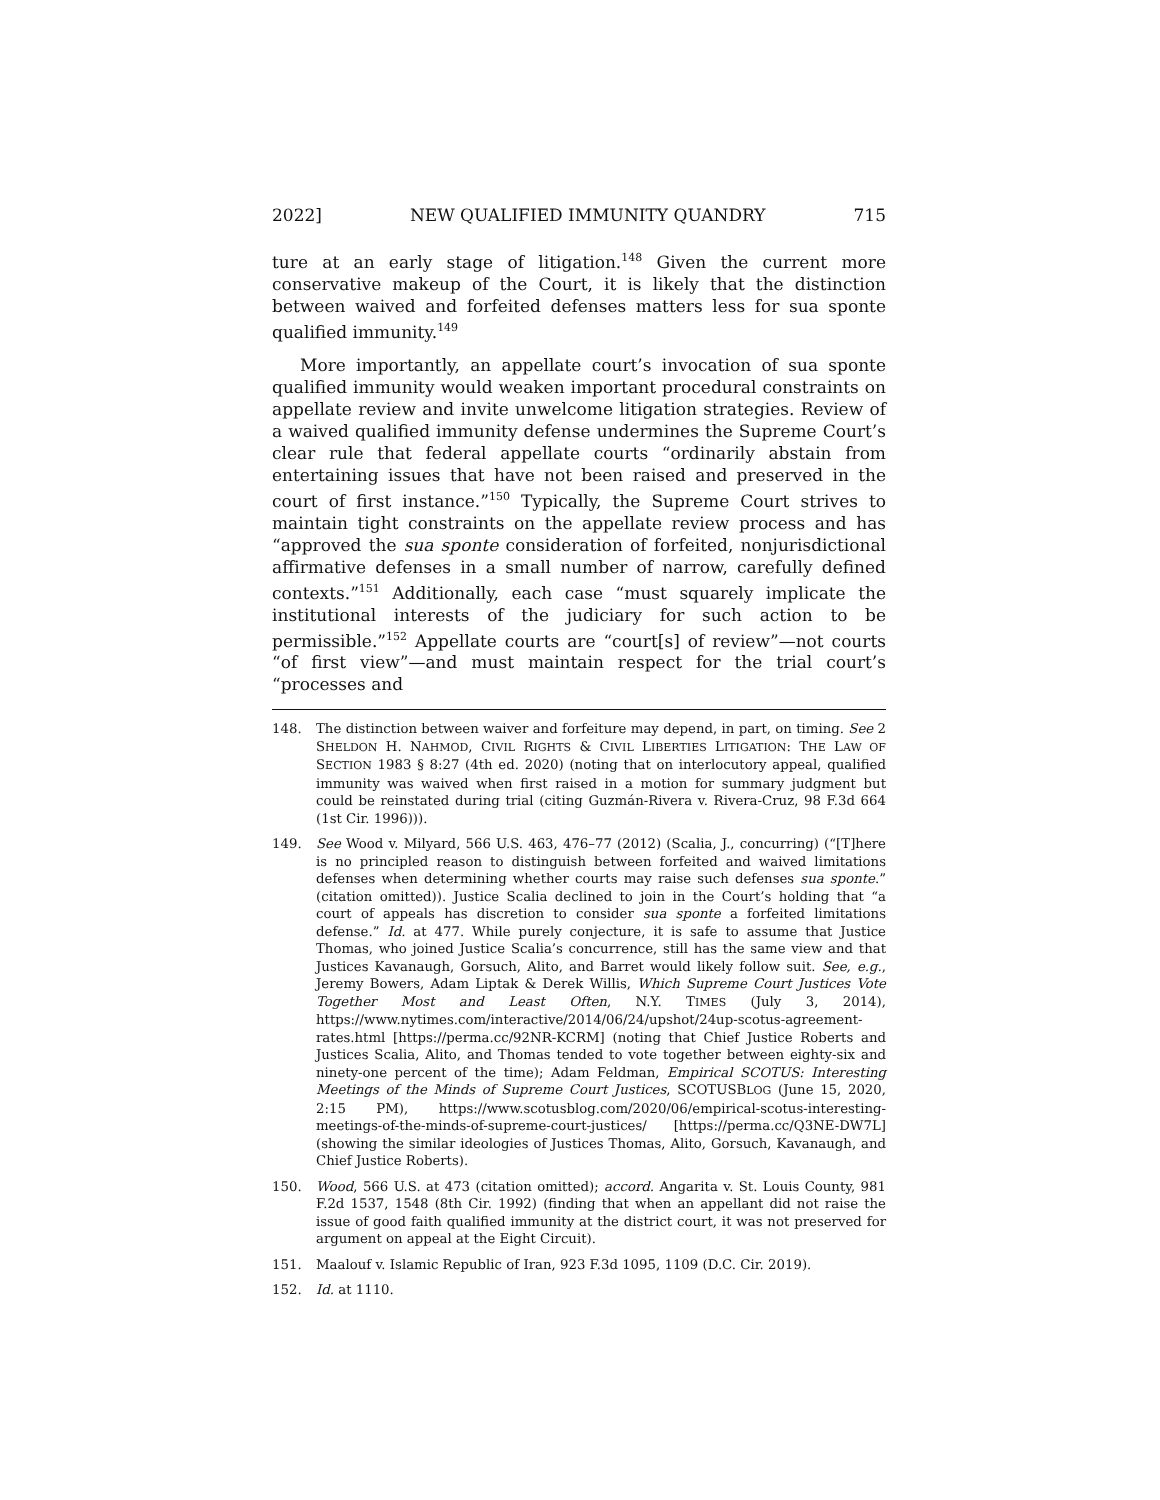2022] NEW QUALIFIED IMMUNITY QUANDRY 715
ture at an early stage of litigation.<sup>148</sup> Given the current more conservative makeup of the Court, it is likely that the distinction between waived and forfeited defenses matters less for sua sponte qualified immunity.<sup>149</sup>
More importantly, an appellate court’s invocation of sua sponte qualified immunity would weaken important procedural constraints on appellate review and invite unwelcome litigation strategies. Review of a waived qualified immunity defense undermines the Supreme Court’s clear rule that federal appellate courts “ordinarily abstain from entertaining issues that have not been raised and preserved in the court of first instance.”<sup>150</sup> Typically, the Supreme Court strives to maintain tight constraints on the appellate review process and has “approved the sua sponte consideration of forfeited, nonjurisdictional affirmative defenses in a small number of narrow, carefully defined contexts.”<sup>151</sup> Additionally, each case “must squarely implicate the institutional interests of the judiciary for such action to be permissible.”<sup>152</sup> Appellate courts are “court[s] of review”—not courts “of first view”—and must maintain respect for the trial court’s “processes and
148. The distinction between waiver and forfeiture may depend, in part, on timing. See 2 SHELDON H. NAHMOD, CIVIL RIGHTS & CIVIL LIBERTIES LITIGATION: THE LAW OF SECTION 1983 § 8:27 (4th ed. 2020) (noting that on interlocutory appeal, qualified immunity was waived when first raised in a motion for summary judgment but could be reinstated during trial (citing Guzmán-Rivera v. Rivera-Cruz, 98 F.3d 664 (1st Cir. 1996))).
149. See Wood v. Milyard, 566 U.S. 463, 476–77 (2012) (Scalia, J., concurring) (“[T]here is no principled reason to distinguish between forfeited and waived limitations defenses when determining whether courts may raise such defenses sua sponte.” (citation omitted)). Justice Scalia declined to join in the Court’s holding that “a court of appeals has discretion to consider sua sponte a forfeited limitations defense.” Id. at 477. While purely conjecture, it is safe to assume that Justice Thomas, who joined Justice Scalia’s concurrence, still has the same view and that Justices Kavanaugh, Gorsuch, Alito, and Barret would likely follow suit. See, e.g., Jeremy Bowers, Adam Liptak & Derek Willis, Which Supreme Court Justices Vote Together Most and Least Often, N.Y. TIMES (July 3, 2014), https://www.nytimes.com/interactive/2014/06/24/upshot/24up-scotus-agreement-rates.html [https://perma.cc/92NR-KCRM] (noting that Chief Justice Roberts and Justices Scalia, Alito, and Thomas tended to vote together between eighty-six and ninety-one percent of the time); Adam Feldman, Empirical SCOTUS: Interesting Meetings of the Minds of Supreme Court Justices, SCOTUSBLOG (June 15, 2020, 2:15 PM), https://www.scotusblog.com/2020/06/empirical-scotus-interesting-meetings-of-the-minds-of-supreme-court-justices/ [https://perma.cc/Q3NE-DW7L] (showing the similar ideologies of Justices Thomas, Alito, Gorsuch, Kavanaugh, and Chief Justice Roberts).
150. Wood, 566 U.S. at 473 (citation omitted); accord. Angarita v. St. Louis County, 981 F.2d 1537, 1548 (8th Cir. 1992) (finding that when an appellant did not raise the issue of good faith qualified immunity at the district court, it was not preserved for argument on appeal at the Eight Circuit).
151. Maalouf v. Islamic Republic of Iran, 923 F.3d 1095, 1109 (D.C. Cir. 2019).
152. Id. at 1110.